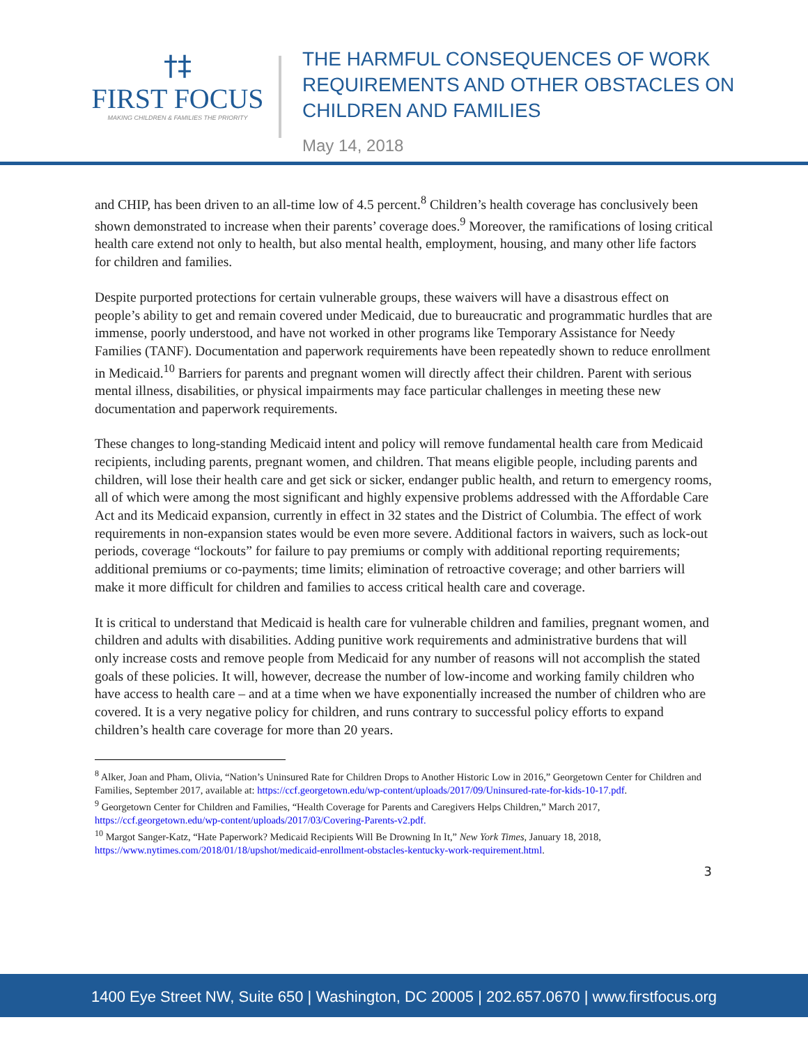†‡
FIRST FOCUS
MAKING CHILDREN & FAMILIES THE PRIORITY
THE HARMFUL CONSEQUENCES OF WORK
REQUIREMENTS AND OTHER OBSTACLES ON
CHILDREN AND FAMILIES
May 14, 2018
and CHIP, has been driven to an all-time low of 4.5 percent.<sup>8</sup> Children’s health coverage has conclusively been shown demonstrated to increase when their parents’ coverage does.<sup>9</sup> Moreover, the ramifications of losing critical health care extend not only to health, but also mental health, employment, housing, and many other life factors for children and families.
Despite purported protections for certain vulnerable groups, these waivers will have a disastrous effect on people’s ability to get and remain covered under Medicaid, due to bureaucratic and programmatic hurdles that are immense, poorly understood, and have not worked in other programs like Temporary Assistance for Needy Families (TANF). Documentation and paperwork requirements have been repeatedly shown to reduce enrollment in Medicaid.<sup>10</sup> Barriers for parents and pregnant women will directly affect their children. Parent with serious mental illness, disabilities, or physical impairments may face particular challenges in meeting these new documentation and paperwork requirements.
These changes to long-standing Medicaid intent and policy will remove fundamental health care from Medicaid recipients, including parents, pregnant women, and children. That means eligible people, including parents and children, will lose their health care and get sick or sicker, endanger public health, and return to emergency rooms, all of which were among the most significant and highly expensive problems addressed with the Affordable Care Act and its Medicaid expansion, currently in effect in 32 states and the District of Columbia. The effect of work requirements in non-expansion states would be even more severe. Additional factors in waivers, such as lock-out periods, coverage “lockouts” for failure to pay premiums or comply with additional reporting requirements; additional premiums or co-payments; time limits; elimination of retroactive coverage; and other barriers will make it more difficult for children and families to access critical health care and coverage.
It is critical to understand that Medicaid is health care for vulnerable children and families, pregnant women, and children and adults with disabilities. Adding punitive work requirements and administrative burdens that will only increase costs and remove people from Medicaid for any number of reasons will not accomplish the stated goals of these policies. It will, however, decrease the number of low-income and working family children who have access to health care – and at a time when we have exponentially increased the number of children who are covered. It is a very negative policy for children, and runs contrary to successful policy efforts to expand children’s health care coverage for more than 20 years.
<sup>8</sup> Alker, Joan and Pham, Olivia, “Nation’s Uninsured Rate for Children Drops to Another Historic Low in 2016,” Georgetown Center for Children and Families, September 2017, available at: https://ccf.georgetown.edu/wp-content/uploads/2017/09/Uninsured-rate-for-kids-10-17.pdf.
<sup>9</sup> Georgetown Center for Children and Families, “Health Coverage for Parents and Caregivers Helps Children,” March 2017, https://ccf.georgetown.edu/wp-content/uploads/2017/03/Covering-Parents-v2.pdf.
<sup>10</sup> Margot Sanger-Katz, “Hate Paperwork? Medicaid Recipients Will Be Drowning In It,” New York Times, January 18, 2018, https://www.nytimes.com/2018/01/18/upshot/medicaid-enrollment-obstacles-kentucky-work-requirement.html.
3
1400 Eye Street NW, Suite 650 | Washington, DC 20005 | 202.657.0670 | www.firstfocus.org